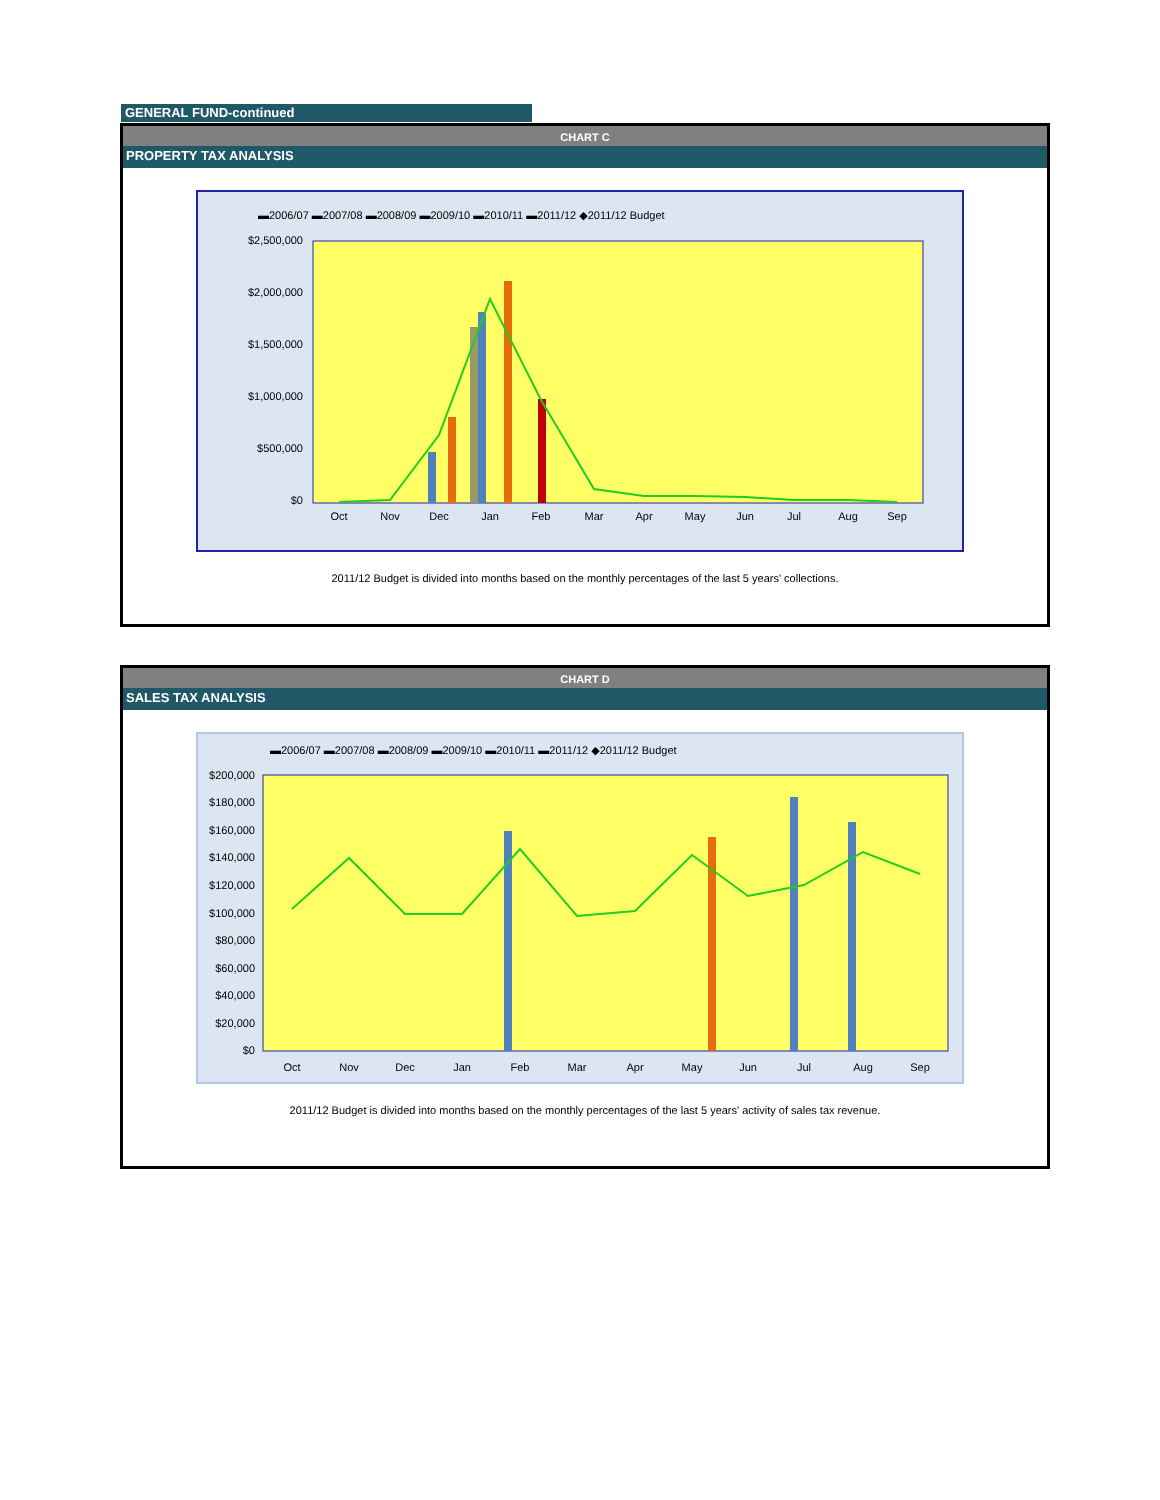GENERAL FUND-continued
CHART C
PROPERTY TAX ANALYSIS
▬2006/07 ▬2007/08 ▬2008/09 ▬2009/10 ▬2010/11 ▬2011/12 ◆2011/12 Budget
$2,500,000
$2,000,000
$1,500,000
$1,000,000
$500,000
$0
Oct
Nov
Dec
Jan
Feb
Mar
Apr
May
Jun
Jul
Aug
Sep
2011/12 Budget is divided into months based on the monthly percentages of the last 5 years' collections.
CHART D
SALES TAX ANALYSIS
▬2006/07 ▬2007/08 ▬2008/09 ▬2009/10 ▬2010/11 ▬2011/12 ◆2011/12 Budget
$200,000
$180,000
$160,000
$140,000
$120,000
$100,000
$80,000
$60,000
$40,000
$20,000
$0
Oct
Nov
Dec
Jan
Feb
Mar
Apr
May
Jun
Jul
Aug
Sep
2011/12 Budget is divided into months based on the monthly percentages of the last 5 years' activity of sales tax revenue.